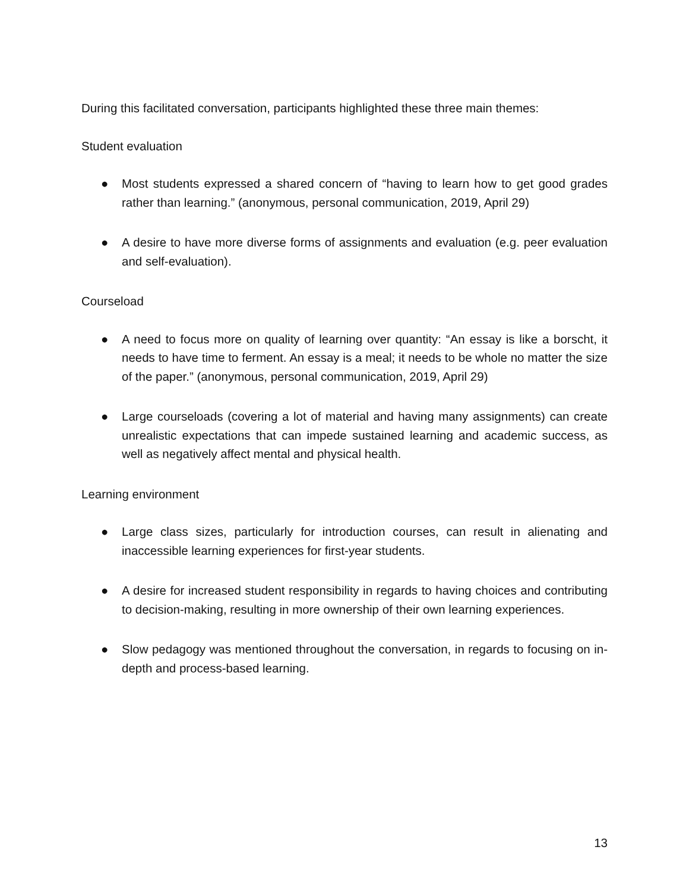During this facilitated conversation, participants highlighted these three main themes:
Student evaluation
● Most students expressed a shared concern of “having to learn how to get good grades rather than learning.” (anonymous, personal communication, 2019, April 29)
● A desire to have more diverse forms of assignments and evaluation (e.g. peer evaluation and self-evaluation).
Courseload
● A need to focus more on quality of learning over quantity: “An essay is like a borscht, it needs to have time to ferment. An essay is a meal; it needs to be whole no matter the size of the paper.” (anonymous, personal communication, 2019, April 29)
● Large courseloads (covering a lot of material and having many assignments) can create unrealistic expectations that can impede sustained learning and academic success, as well as negatively affect mental and physical health.
Learning environment
● Large class sizes, particularly for introduction courses, can result in alienating and inaccessible learning experiences for first-year students.
● A desire for increased student responsibility in regards to having choices and contributing to decision-making, resulting in more ownership of their own learning experiences.
● Slow pedagogy was mentioned throughout the conversation, in regards to focusing on in-depth and process-based learning.
13